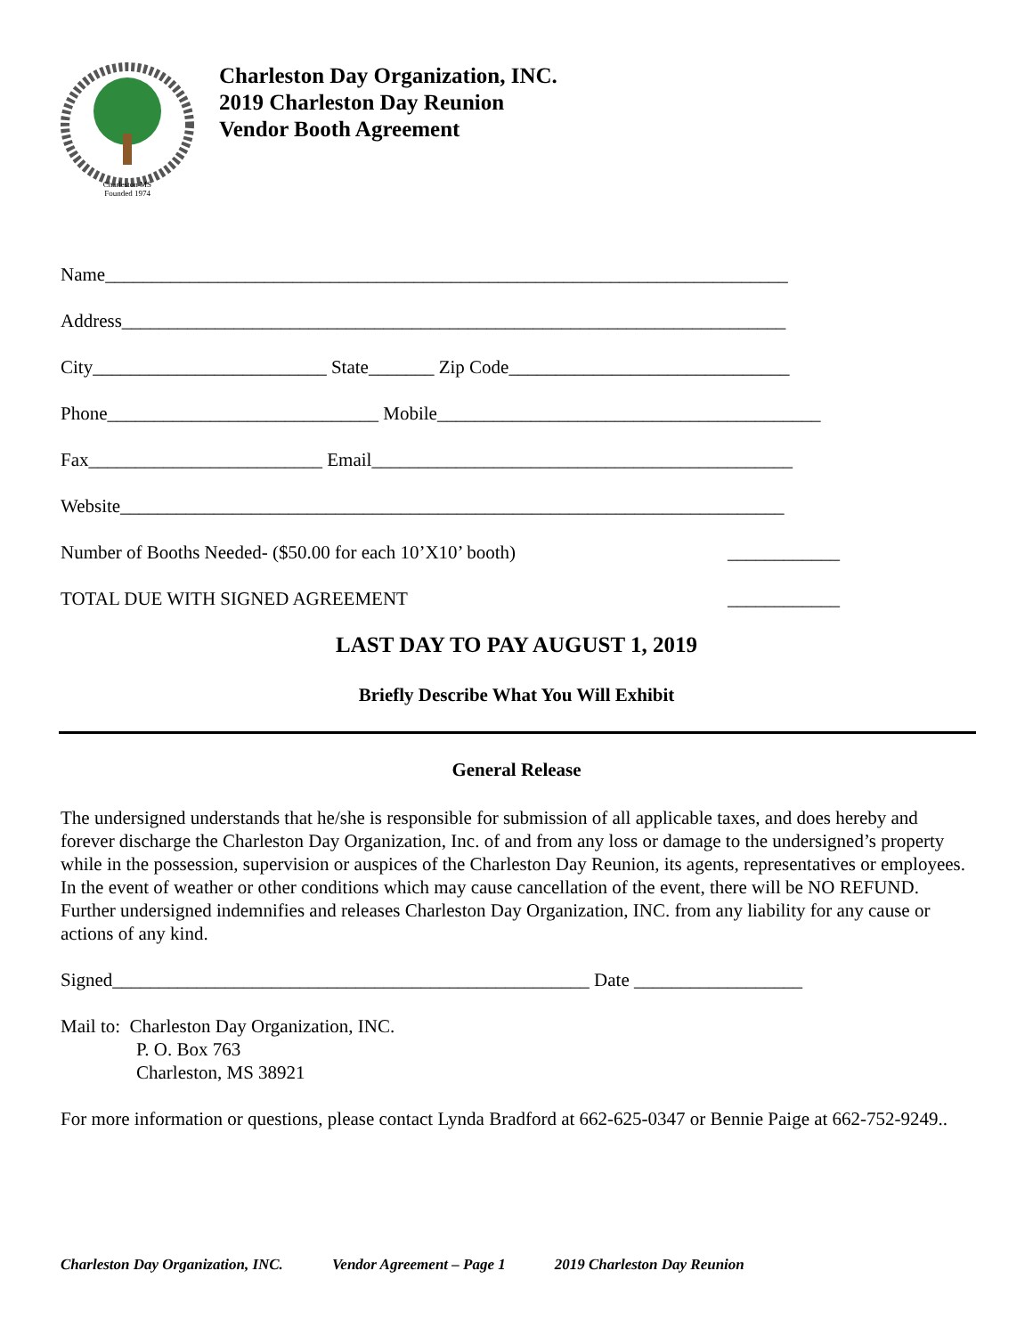Charleston MS
Founded 1974
Charleston Day Organization, INC.
2019 Charleston Day Reunion
Vendor Booth Agreement
Name_________________________________________________________________________
Address_______________________________________________________________________
City_________________________ State_______ Zip Code______________________________
Phone_____________________________ Mobile_________________________________________
Fax_________________________ Email_____________________________________________
Website_______________________________________________________________________
Number of Booths Needed- ($50.00 for each 10’X10’ booth) ____________
TOTAL DUE WITH SIGNED AGREEMENT ____________
LAST DAY TO PAY AUGUST 1, 2019
Briefly Describe What You Will Exhibit
General Release
The undersigned understands that he/she is responsible for submission of all applicable taxes, and does hereby and forever discharge the Charleston Day Organization, Inc. of and from any loss or damage to the undersigned’s property while in the possession, supervision or auspices of the Charleston Day Reunion, its agents, representatives or employees. In the event of weather or other conditions which may cause cancellation of the event, there will be NO REFUND. Further undersigned indemnifies and releases Charleston Day Organization, INC. from any liability for any cause or actions of any kind.
Signed___________________________________________________ Date __________________
Mail to: Charleston Day Organization, INC.
P. O. Box 763
Charleston, MS 38921
For more information or questions, please contact Lynda Bradford at 662-625-0347 or Bennie Paige at 662-752-9249..
Charleston Day Organization, INC. Vendor Agreement – Page 1 2019 Charleston Day Reunion